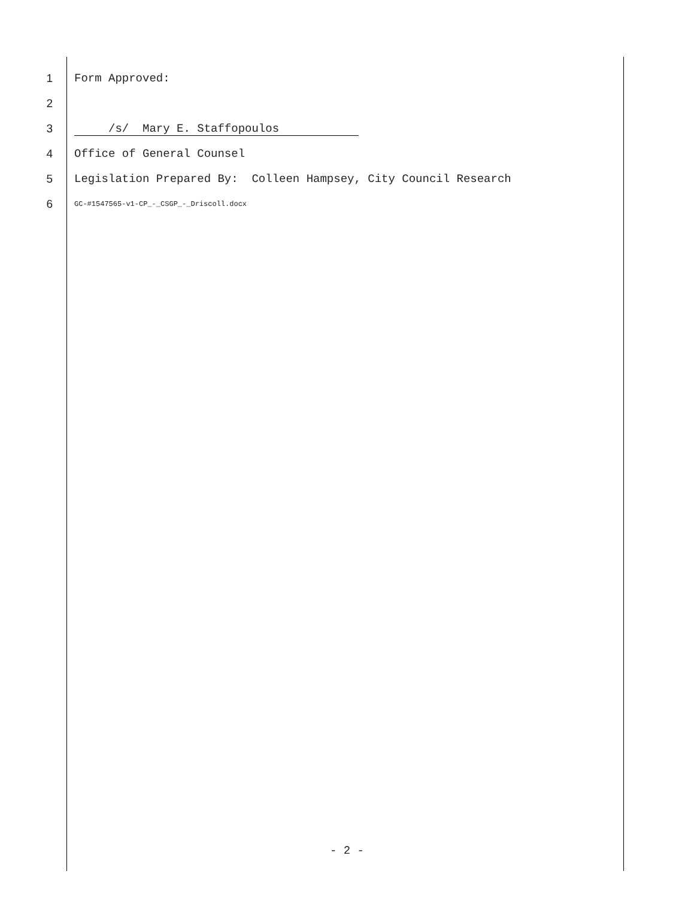1
Form Approved:
2
3
/s/ Mary E. Staffopoulos
4
Office of General Counsel
5
Legislation Prepared By: Colleen Hampsey, City Council Research
6
GC-#1547565-v1-CP_-_CSGP_-_Driscoll.docx
- 2 -